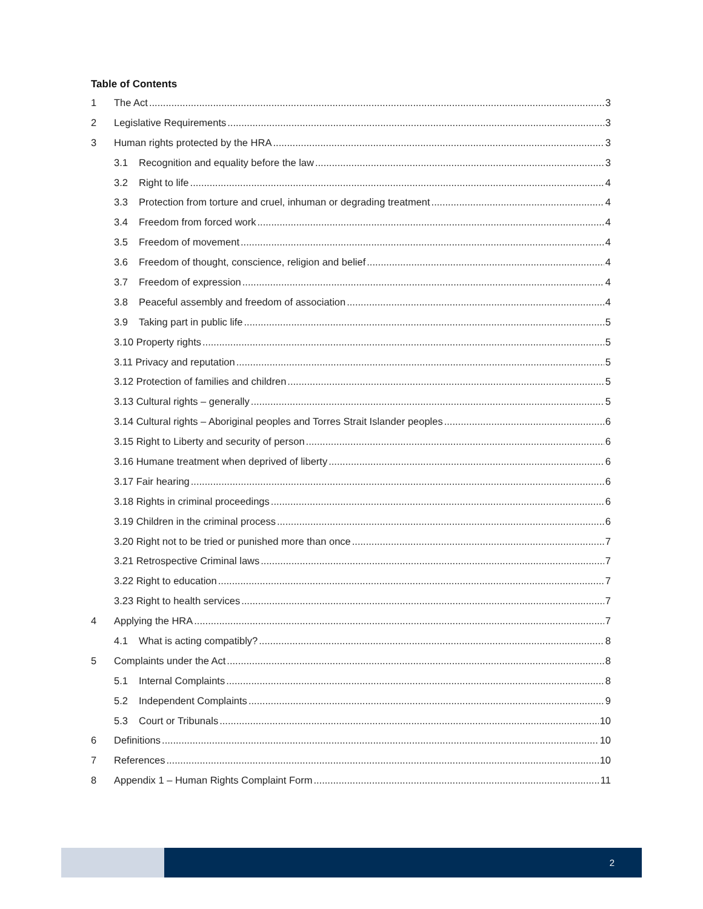Table of Contents
1 The Act 3
2 Legislative Requirements 3
3 Human rights protected by the HRA 3
3.1 Recognition and equality before the law 3
3.2 Right to life 4
3.3 Protection from torture and cruel, inhuman or degrading treatment 4
3.4 Freedom from forced work 4
3.5 Freedom of movement 4
3.6 Freedom of thought, conscience, religion and belief 4
3.7 Freedom of expression 4
3.8 Peaceful assembly and freedom of association 4
3.9 Taking part in public life 5
3.10 Property rights 5
3.11 Privacy and reputation 5
3.12 Protection of families and children 5
3.13 Cultural rights – generally 5
3.14 Cultural rights – Aboriginal peoples and Torres Strait Islander peoples 6
3.15 Right to Liberty and security of person 6
3.16 Humane treatment when deprived of liberty 6
3.17 Fair hearing 6
3.18 Rights in criminal proceedings 6
3.19 Children in the criminal process 6
3.20 Right not to be tried or punished more than once 7
3.21 Retrospective Criminal laws 7
3.22 Right to education 7
3.23 Right to health services 7
4 Applying the HRA 7
4.1 What is acting compatibly? 8
5 Complaints under the Act 8
5.1 Internal Complaints 8
5.2 Independent Complaints 9
5.3 Court or Tribunals 10
6 Definitions 10
7 References 10
8 Appendix 1 – Human Rights Complaint Form 11
2